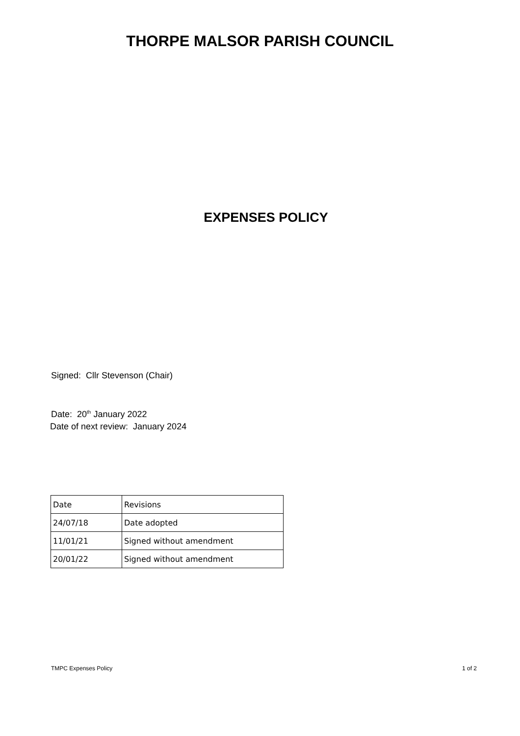THORPE MALSOR PARISH COUNCIL
EXPENSES POLICY
Signed: Cllr Stevenson (Chair)
Date: 20<sup>th</sup> January 2022
Date of next review: January 2024
| Date | Revisions |
| 24/07/18 | Date adopted |
| 11/01/21 | Signed without amendment |
| 20/01/22 | Signed without amendment |
TMPC Expenses Policy 1 of 2